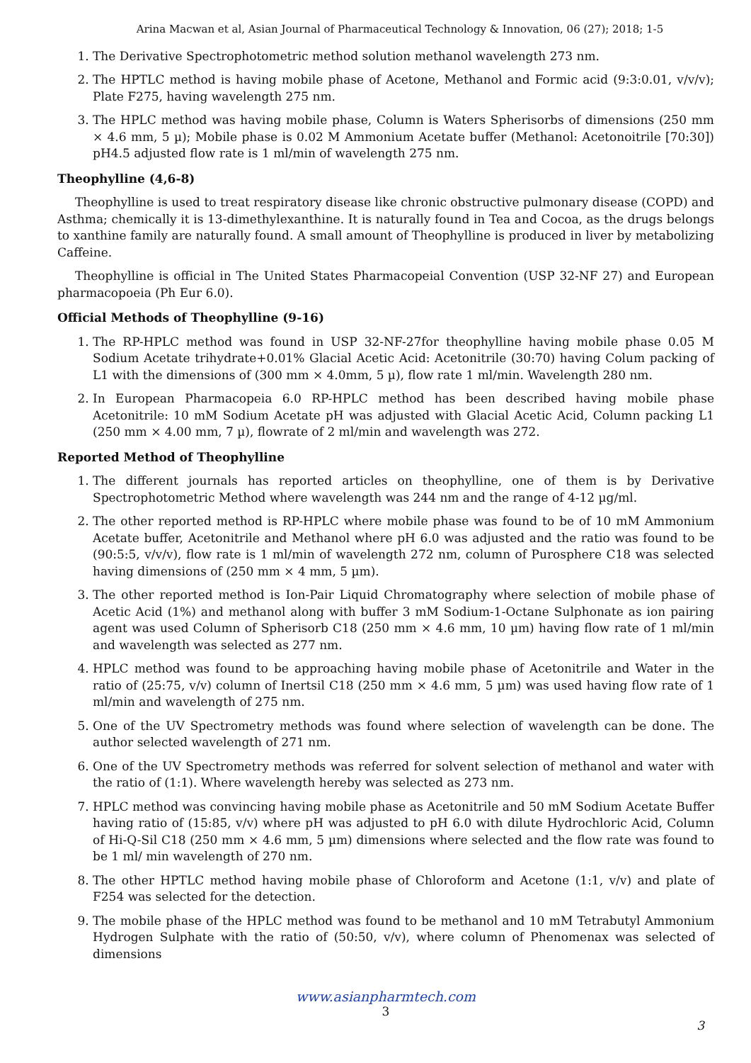Arina Macwan et al, Asian Journal of Pharmaceutical Technology & Innovation, 06 (27); 2018; 1-5
1. The Derivative Spectrophotometric method solution methanol wavelength 273 nm.
2. The HPTLC method is having mobile phase of Acetone, Methanol and Formic acid (9:3:0.01, v/v/v); Plate F275, having wavelength 275 nm.
3. The HPLC method was having mobile phase, Column is Waters Spherisorbs of dimensions (250 mm × 4.6 mm, 5 µ); Mobile phase is 0.02 M Ammonium Acetate buffer (Methanol: Acetonoitrile [70:30]) pH4.5 adjusted flow rate is 1 ml/min of wavelength 275 nm.
Theophylline (4,6-8)
Theophylline is used to treat respiratory disease like chronic obstructive pulmonary disease (COPD) and Asthma; chemically it is 13-dimethylexanthine. It is naturally found in Tea and Cocoa, as the drugs belongs to xanthine family are naturally found. A small amount of Theophylline is produced in liver by metabolizing Caffeine.
Theophylline is official in The United States Pharmacopeial Convention (USP 32-NF 27) and European pharmacopoeia (Ph Eur 6.0).
Official Methods of Theophylline (9-16)
1. The RP-HPLC method was found in USP 32-NF-27for theophylline having mobile phase 0.05 M Sodium Acetate trihydrate+0.01% Glacial Acetic Acid: Acetonitrile (30:70) having Colum packing of L1 with the dimensions of (300 mm × 4.0mm, 5 µ), flow rate 1 ml/min. Wavelength 280 nm.
2. In European Pharmacopeia 6.0 RP-HPLC method has been described having mobile phase Acetonitrile: 10 mM Sodium Acetate pH was adjusted with Glacial Acetic Acid, Column packing L1 (250 mm × 4.00 mm, 7 µ), flowrate of 2 ml/min and wavelength was 272.
Reported Method of Theophylline
1. The different journals has reported articles on theophylline, one of them is by Derivative Spectrophotometric Method where wavelength was 244 nm and the range of 4-12 µg/ml.
2. The other reported method is RP-HPLC where mobile phase was found to be of 10 mM Ammonium Acetate buffer, Acetonitrile and Methanol where pH 6.0 was adjusted and the ratio was found to be (90:5:5, v/v/v), flow rate is 1 ml/min of wavelength 272 nm, column of Purosphere C18 was selected having dimensions of (250 mm × 4 mm, 5 µm).
3. The other reported method is Ion-Pair Liquid Chromatography where selection of mobile phase of Acetic Acid (1%) and methanol along with buffer 3 mM Sodium-1-Octane Sulphonate as ion pairing agent was used Column of Spherisorb C18 (250 mm × 4.6 mm, 10 µm) having flow rate of 1 ml/min and wavelength was selected as 277 nm.
4. HPLC method was found to be approaching having mobile phase of Acetonitrile and Water in the ratio of (25:75, v/v) column of Inertsil C18 (250 mm × 4.6 mm, 5 µm) was used having flow rate of 1 ml/min and wavelength of 275 nm.
5. One of the UV Spectrometry methods was found where selection of wavelength can be done. The author selected wavelength of 271 nm.
6. One of the UV Spectrometry methods was referred for solvent selection of methanol and water with the ratio of (1:1). Where wavelength hereby was selected as 273 nm.
7. HPLC method was convincing having mobile phase as Acetonitrile and 50 mM Sodium Acetate Buffer having ratio of (15:85, v/v) where pH was adjusted to pH 6.0 with dilute Hydrochloric Acid, Column of Hi-Q-Sil C18 (250 mm × 4.6 mm, 5 µm) dimensions where selected and the flow rate was found to be 1 ml/ min wavelength of 270 nm.
8. The other HPTLC method having mobile phase of Chloroform and Acetone (1:1, v/v) and plate of F254 was selected for the detection.
9. The mobile phase of the HPLC method was found to be methanol and 10 mM Tetrabutyl Ammonium Hydrogen Sulphate with the ratio of (50:50, v/v), where column of Phenomenax was selected of dimensions
www.asianpharmtech.com
3
3